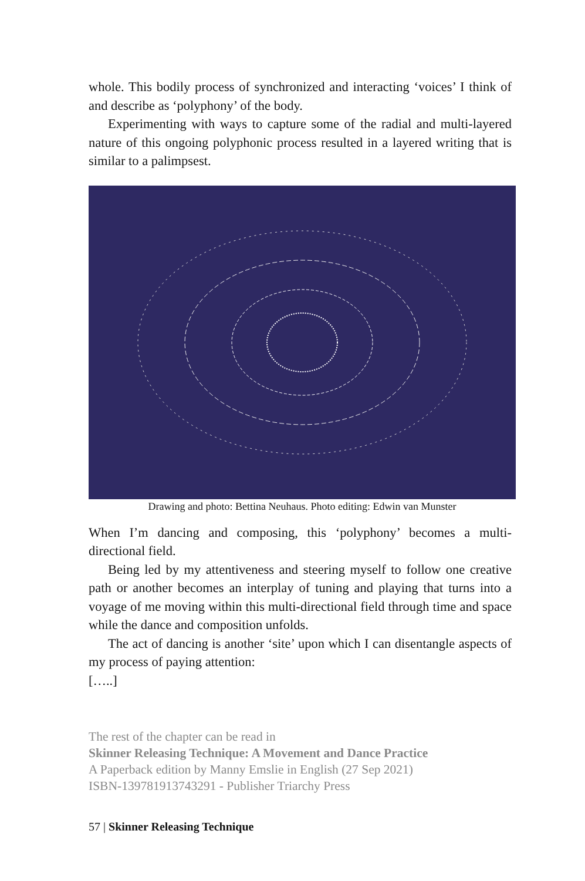whole. This bodily process of synchronized and interacting ‘voices’ I think of and describe as ‘polyphony’ of the body.
Experimenting with ways to capture some of the radial and multi-layered nature of this ongoing polyphonic process resulted in a layered writing that is similar to a palimpsest.
Drawing and photo: Bettina Neuhaus. Photo editing: Edwin van Munster
When I’m dancing and composing, this ‘polyphony’ becomes a multi-directional field.
Being led by my attentiveness and steering myself to follow one creative path or another becomes an interplay of tuning and playing that turns into a voyage of me moving within this multi-directional field through time and space while the dance and composition unfolds.
The act of dancing is another ‘site’ upon which I can disentangle aspects of my process of paying attention:
[…..]
The rest of the chapter can be read in
Skinner Releasing Technique: A Movement and Dance Practice
A Paperback edition by Manny Emslie in English (27 Sep 2021)
ISBN-139781913743291 - Publisher Triarchy Press
57 | Skinner Releasing Technique